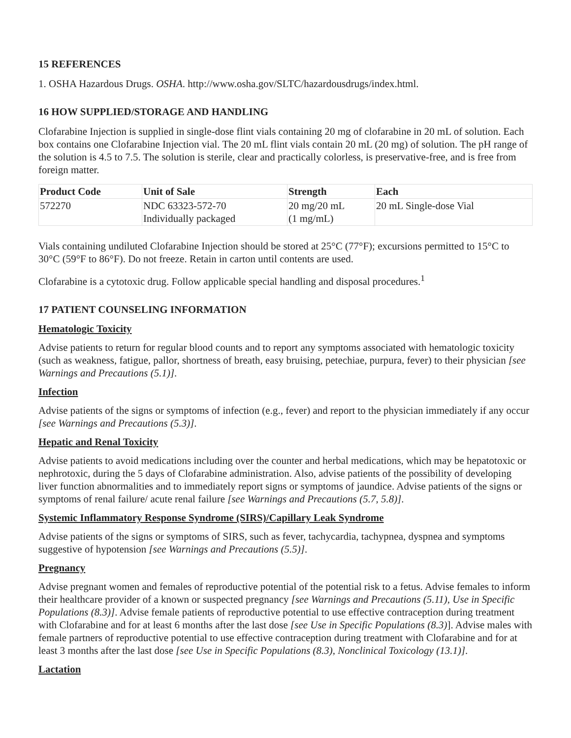15 REFERENCES
1. OSHA Hazardous Drugs. OSHA. http://www.osha.gov/SLTC/hazardousdrugs/index.html.
16 HOW SUPPLIED/STORAGE AND HANDLING
Clofarabine Injection is supplied in single-dose flint vials containing 20 mg of clofarabine in 20 mL of solution. Each box contains one Clofarabine Injection vial. The 20 mL flint vials contain 20 mL (20 mg) of solution. The pH range of the solution is 4.5 to 7.5. The solution is sterile, clear and practically colorless, is preservative-free, and is free from foreign matter.
| Product Code | Unit of Sale | Strength | Each |
| --- | --- | --- | --- |
| 572270 | NDC 63323-572-70 Individually packaged | 20 mg/20 mL (1 mg/mL) | 20 mL Single-dose Vial |
Vials containing undiluted Clofarabine Injection should be stored at 25°C (77°F); excursions permitted to 15°C to 30°C (59°F to 86°F). Do not freeze. Retain in carton until contents are used.
Clofarabine is a cytotoxic drug. Follow applicable special handling and disposal procedures.<sup>1</sup>
17 PATIENT COUNSELING INFORMATION
Hematologic Toxicity
Advise patients to return for regular blood counts and to report any symptoms associated with hematologic toxicity (such as weakness, fatigue, pallor, shortness of breath, easy bruising, petechiae, purpura, fever) to their physician [see Warnings and Precautions (5.1)].
Infection
Advise patients of the signs or symptoms of infection (e.g., fever) and report to the physician immediately if any occur [see Warnings and Precautions (5.3)].
Hepatic and Renal Toxicity
Advise patients to avoid medications including over the counter and herbal medications, which may be hepatotoxic or nephrotoxic, during the 5 days of Clofarabine administration. Also, advise patients of the possibility of developing liver function abnormalities and to immediately report signs or symptoms of jaundice. Advise patients of the signs or symptoms of renal failure/ acute renal failure [see Warnings and Precautions (5.7, 5.8)].
Systemic Inflammatory Response Syndrome (SIRS)/Capillary Leak Syndrome
Advise patients of the signs or symptoms of SIRS, such as fever, tachycardia, tachypnea, dyspnea and symptoms suggestive of hypotension [see Warnings and Precautions (5.5)].
Pregnancy
Advise pregnant women and females of reproductive potential of the potential risk to a fetus. Advise females to inform their healthcare provider of a known or suspected pregnancy [see Warnings and Precautions (5.11), Use in Specific Populations (8.3)]. Advise female patients of reproductive potential to use effective contraception during treatment with Clofarabine and for at least 6 months after the last dose [see Use in Specific Populations (8.3)]. Advise males with female partners of reproductive potential to use effective contraception during treatment with Clofarabine and for at least 3 months after the last dose [see Use in Specific Populations (8.3), Nonclinical Toxicology (13.1)].
Lactation